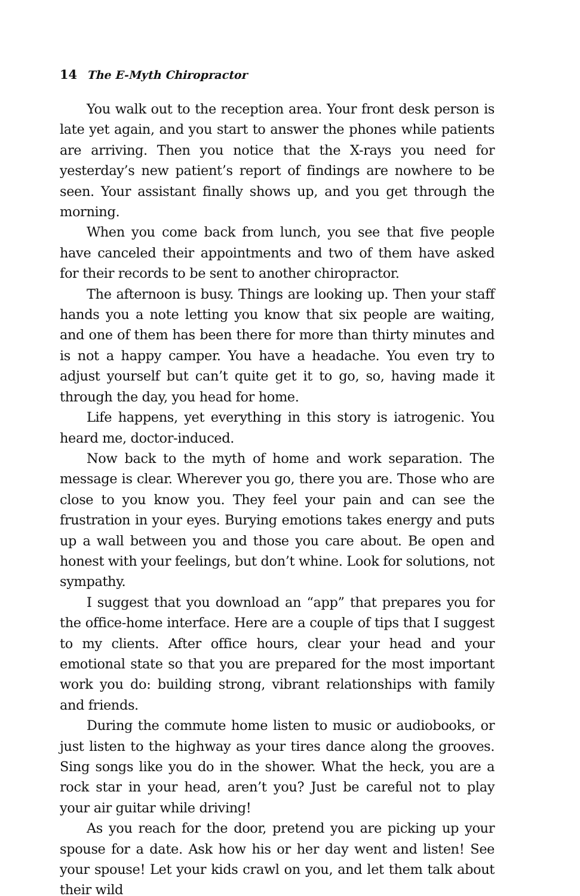14 The E-Myth Chiropractor
You walk out to the reception area. Your front desk person is late yet again, and you start to answer the phones while patients are arriving. Then you notice that the X-rays you need for yesterday’s new patient’s report of findings are nowhere to be seen. Your assistant finally shows up, and you get through the morning.
When you come back from lunch, you see that five people have canceled their appointments and two of them have asked for their records to be sent to another chiropractor.
The afternoon is busy. Things are looking up. Then your staff hands you a note letting you know that six people are waiting, and one of them has been there for more than thirty minutes and is not a happy camper. You have a headache. You even try to adjust yourself but can’t quite get it to go, so, having made it through the day, you head for home.
Life happens, yet everything in this story is iatrogenic. You heard me, doctor-induced.
Now back to the myth of home and work separation. The message is clear. Wherever you go, there you are. Those who are close to you know you. They feel your pain and can see the frustration in your eyes. Burying emotions takes energy and puts up a wall between you and those you care about. Be open and honest with your feelings, but don’t whine. Look for solutions, not sympathy.
I suggest that you download an “app” that prepares you for the office-home interface. Here are a couple of tips that I suggest to my clients. After office hours, clear your head and your emotional state so that you are prepared for the most important work you do: building strong, vibrant relationships with family and friends.
During the commute home listen to music or audiobooks, or just listen to the highway as your tires dance along the grooves. Sing songs like you do in the shower. What the heck, you are a rock star in your head, aren’t you? Just be careful not to play your air guitar while driving!
As you reach for the door, pretend you are picking up your spouse for a date. Ask how his or her day went and listen! See your spouse! Let your kids crawl on you, and let them talk about their wild